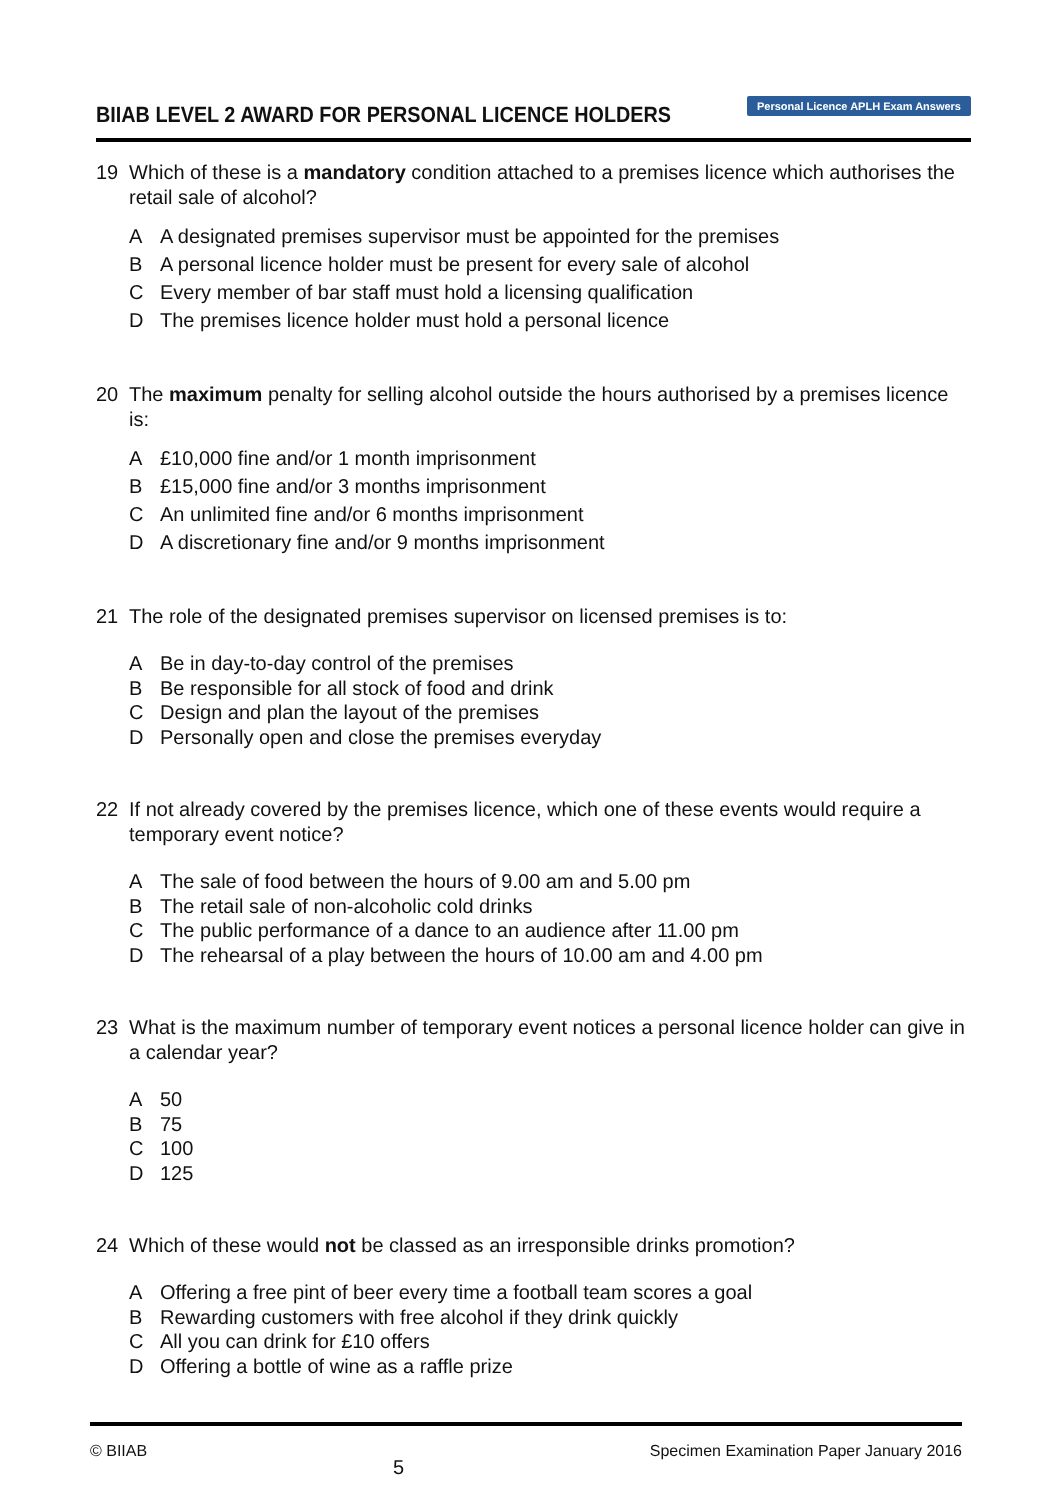BIIAB LEVEL 2 AWARD FOR PERSONAL LICENCE HOLDERS
Personal Licence APLH Exam Answers
19 Which of these is a mandatory condition attached to a premises licence which authorises the retail sale of alcohol?
A A designated premises supervisor must be appointed for the premises
B A personal licence holder must be present for every sale of alcohol
C Every member of bar staff must hold a licensing qualification
D The premises licence holder must hold a personal licence
20 The maximum penalty for selling alcohol outside the hours authorised by a premises licence is:
A £10,000 fine and/or 1 month imprisonment
B £15,000 fine and/or 3 months imprisonment
C An unlimited fine and/or 6 months imprisonment
D A discretionary fine and/or 9 months imprisonment
21 The role of the designated premises supervisor on licensed premises is to:
A Be in day-to-day control of the premises
B Be responsible for all stock of food and drink
C Design and plan the layout of the premises
D Personally open and close the premises everyday
22 If not already covered by the premises licence, which one of these events would require a temporary event notice?
A The sale of food between the hours of 9.00 am and 5.00 pm
B The retail sale of non-alcoholic cold drinks
C The public performance of a dance to an audience after 11.00 pm
D The rehearsal of a play between the hours of 10.00 am and 4.00 pm
23 What is the maximum number of temporary event notices a personal licence holder can give in a calendar year?
A 50
B 75
C 100
D 125
24 Which of these would not be classed as an irresponsible drinks promotion?
A Offering a free pint of beer every time a football team scores a goal
B Rewarding customers with free alcohol if they drink quickly
C All you can drink for £10 offers
D Offering a bottle of wine as a raffle prize
© BIIAB 5 Specimen Examination Paper January 2016